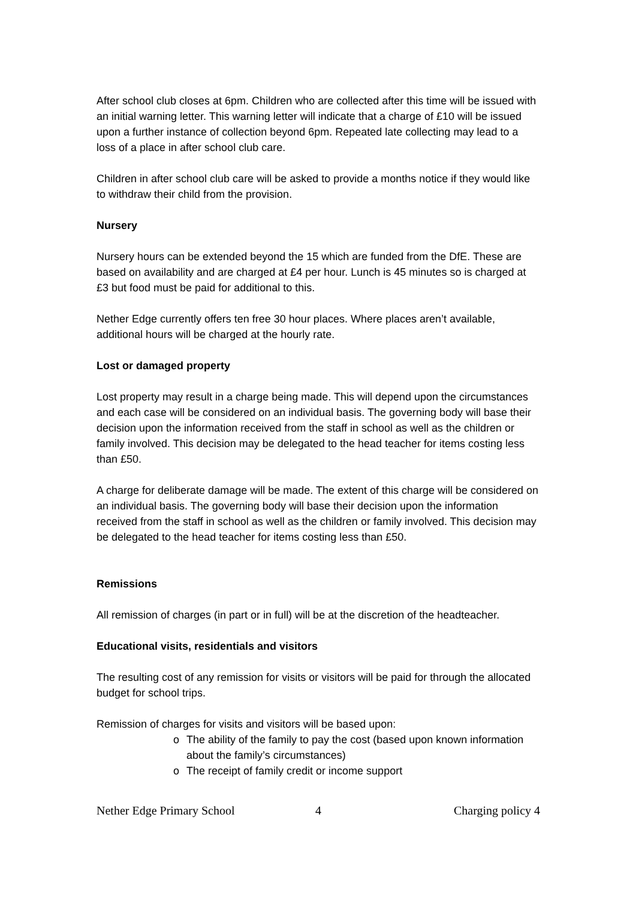After school club closes at 6pm. Children who are collected after this time will be issued with an initial warning letter. This warning letter will indicate that a charge of £10 will be issued upon a further instance of collection beyond 6pm. Repeated late collecting may lead to a loss of a place in after school club care.
Children in after school club care will be asked to provide a months notice if they would like to withdraw their child from the provision.
Nursery
Nursery hours can be extended beyond the 15 which are funded from the DfE. These are based on availability and are charged at £4 per hour. Lunch is 45 minutes so is charged at £3 but food must be paid for additional to this.
Nether Edge currently offers ten free 30 hour places. Where places aren’t available, additional hours will be charged at the hourly rate.
Lost or damaged property
Lost property may result in a charge being made. This will depend upon the circumstances and each case will be considered on an individual basis. The governing body will base their decision upon the information received from the staff in school as well as the children or family involved. This decision may be delegated to the head teacher for items costing less than £50.
A charge for deliberate damage will be made. The extent of this charge will be considered on an individual basis. The governing body will base their decision upon the information received from the staff in school as well as the children or family involved. This decision may be delegated to the head teacher for items costing less than £50.
Remissions
All remission of charges (in part or in full) will be at the discretion of the headteacher.
Educational visits, residentials and visitors
The resulting cost of any remission for visits or visitors will be paid for through the allocated budget for school trips.
Remission of charges for visits and visitors will be based upon:
o The ability of the family to pay the cost (based upon known information about the family’s circumstances)
o The receipt of family credit or income support
Nether Edge Primary School 4 Charging policy 4